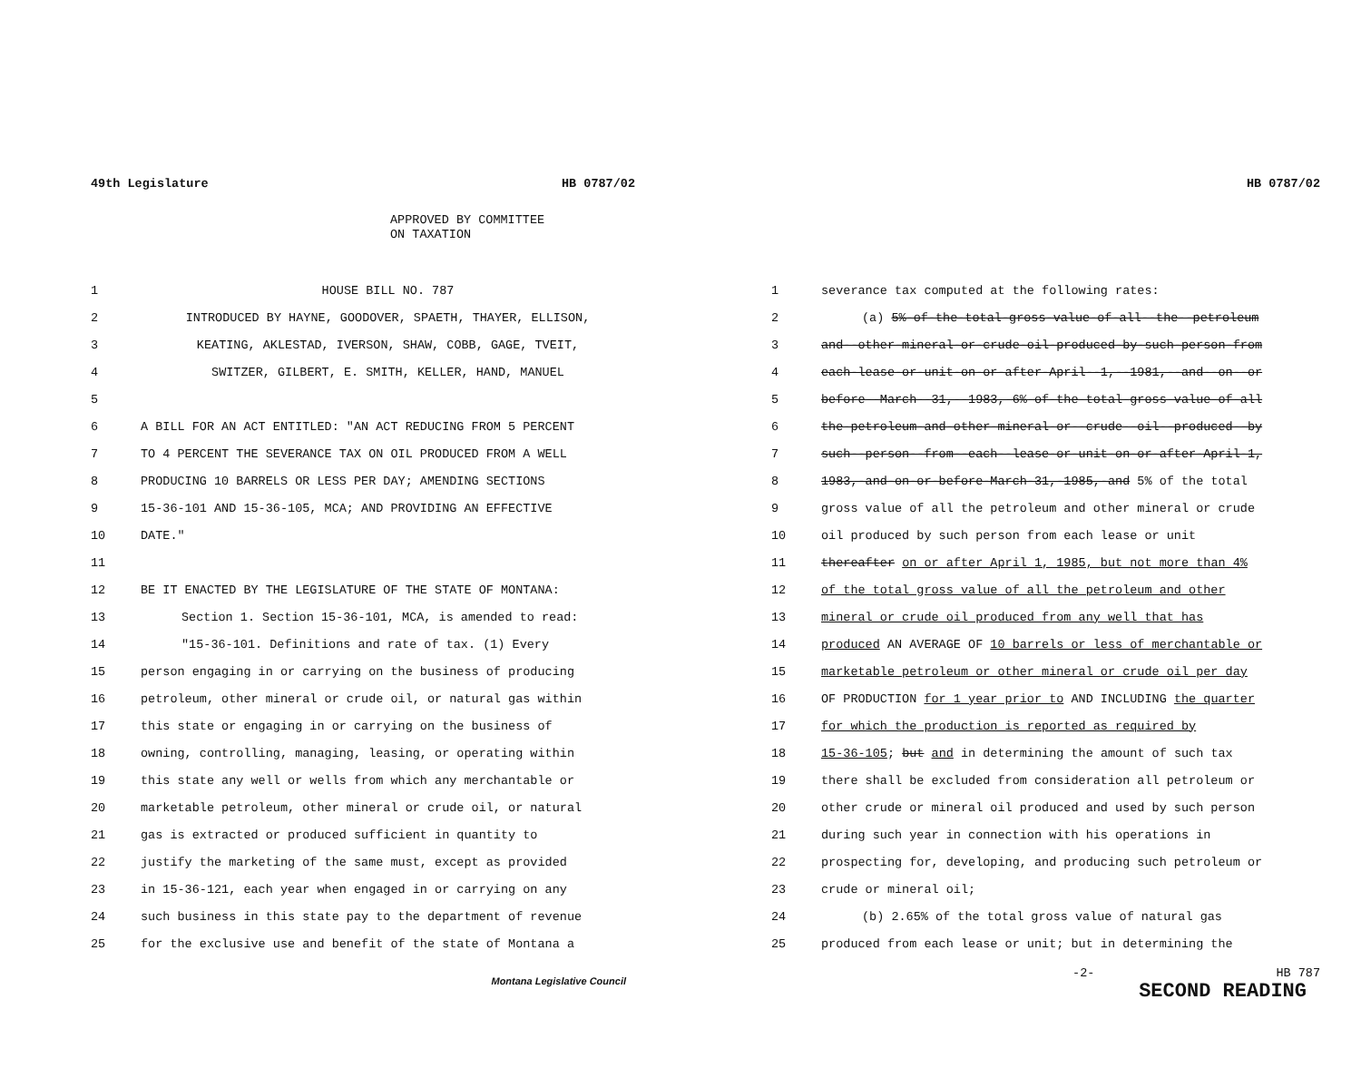49th Legislature HB 0787/02
APPROVED BY COMMITTEE
ON TAXATION
1 HOUSE BILL NO. 787
2 INTRODUCED BY HAYNE, GOODOVER, SPAETH, THAYER, ELLISON,
3 KEATING, AKLESTAD, IVERSON, SHAW, COBB, GAGE, TVEIT,
4 SWITZER, GILBERT, E. SMITH, KELLER, HAND, MANUEL
5
6 A BILL FOR AN ACT ENTITLED: "AN ACT REDUCING FROM 5 PERCENT
7 TO 4 PERCENT THE SEVERANCE TAX ON OIL PRODUCED FROM A WELL
8 PRODUCING 10 BARRELS OR LESS PER DAY; AMENDING SECTIONS
9 15-36-101 AND 15-36-105, MCA; AND PROVIDING AN EFFECTIVE
10 DATE."
11
12 BE IT ENACTED BY THE LEGISLATURE OF THE STATE OF MONTANA:
13 Section 1. Section 15-36-101, MCA, is amended to read:
14 "15-36-101. Definitions and rate of tax. (1) Every
15 person engaging in or carrying on the business of producing
16 petroleum, other mineral or crude oil, or natural gas within
17 this state or engaging in or carrying on the business of
18 owning, controlling, managing, leasing, or operating within
19 this state any well or wells from which any merchantable or
20 marketable petroleum, other mineral or crude oil, or natural
21 gas is extracted or produced sufficient in quantity to
22 justify the marketing of the same must, except as provided
23 in 15-36-121, each year when engaged in or carrying on any
24 such business in this state pay to the department of revenue
25 for the exclusive use and benefit of the state of Montana a
Montana Legislative Council
HB 0787/02
1 severance tax computed at the following rates:
2 (a) 5%-of-the-total-gross-value-of-all--the--petroleum
3 and--other-mineral-or-crude-oil-produced-by-such-person-from
4 each-lease-or-unit-on-or-after-April--1,--1981,--and--on--or
5 before--March--31,--1983,-6%-of-the-total-gross-value-of-all
6 the-petroleum-and-other-mineral-or--crude--oil--produced--by
7 such--person--from--each--lease-or-unit-on-or-after-April-1,
8 1983,-and-on-or-before-March-31,-1985,-and 5% of the total
9 gross value of all the petroleum and other mineral or crude
10 oil produced by such person from each lease or unit
11 thereafter on or after April 1, 1985, but not more than 4%
12 of the total gross value of all the petroleum and other
13 mineral or crude oil produced from any well that has
14 produced AN AVERAGE OF 10 barrels or less of merchantable or
15 marketable petroleum or other mineral or crude oil per day
16 OF PRODUCTION for 1 year prior to AND INCLUDING the quarter
17 for which the production is reported as required by
18 15-36-105; but and in determining the amount of such tax
19 there shall be excluded from consideration all petroleum or
20 other crude or mineral oil produced and used by such person
21 during such year in connection with his operations in
22 prospecting for, developing, and producing such petroleum or
23 crude or mineral oil;
24 (b) 2.65% of the total gross value of natural gas
25 produced from each lease or unit; but in determining the
-2- HB 787
SECOND READING